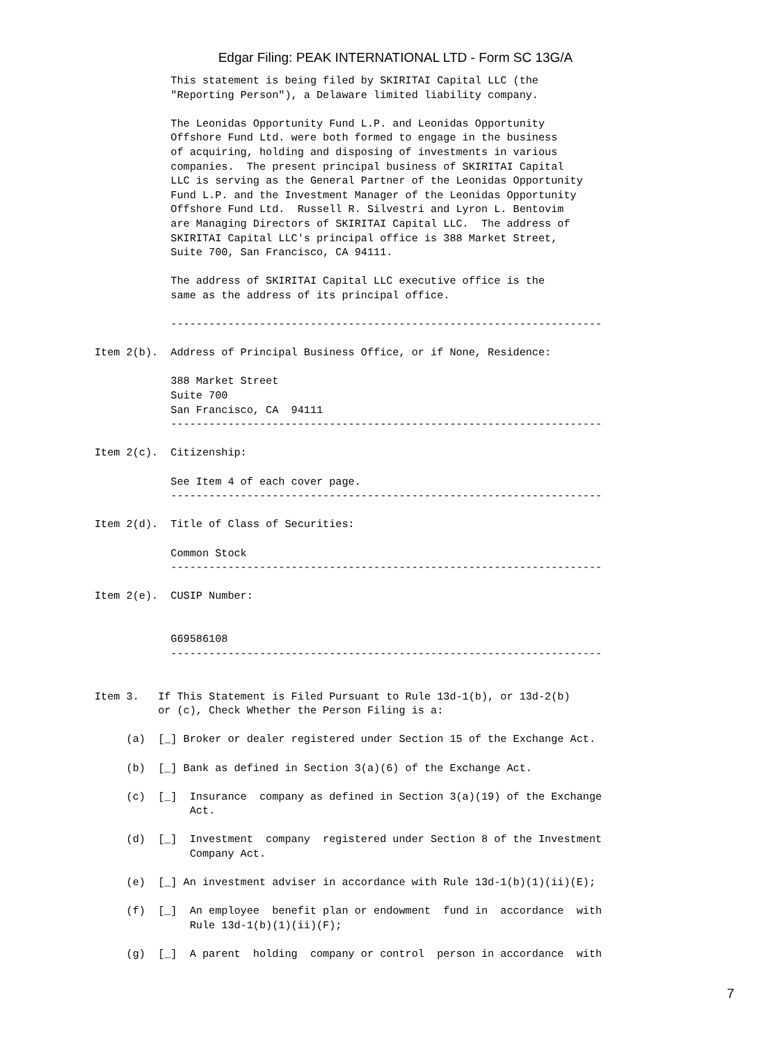Edgar Filing: PEAK INTERNATIONAL LTD - Form SC 13G/A
            This statement is being filed by SKIRITAI Capital LLC (the
            "Reporting Person"), a Delaware limited liability company.

            The Leonidas Opportunity Fund L.P. and Leonidas Opportunity
            Offshore Fund Ltd. were both formed to engage in the business
            of acquiring, holding and disposing of investments in various
            companies.  The present principal business of SKIRITAI Capital
            LLC is serving as the General Partner of the Leonidas Opportunity
            Fund L.P. and the Investment Manager of the Leonidas Opportunity
            Offshore Fund Ltd.  Russell R. Silvestri and Lyron L. Bentovim
            are Managing Directors of SKIRITAI Capital LLC.  The address of
            SKIRITAI Capital LLC's principal office is 388 Market Street,
            Suite 700, San Francisco, CA 94111.

            The address of SKIRITAI Capital LLC executive office is the
            same as the address of its principal office.

            --------------------------------------------------------------------

Item 2(b).  Address of Principal Business Office, or if None, Residence:

            388 Market Street
            Suite 700
            San Francisco, CA  94111
            --------------------------------------------------------------------

Item 2(c).  Citizenship:

            See Item 4 of each cover page.
            --------------------------------------------------------------------

Item 2(d).  Title of Class of Securities:

            Common Stock
            --------------------------------------------------------------------

Item 2(e).  CUSIP Number:


            G69586108
            --------------------------------------------------------------------


Item 3.   If This Statement is Filed Pursuant to Rule 13d-1(b), or 13d-2(b)
          or (c), Check Whether the Person Filing is a:

     (a)  [_] Broker or dealer registered under Section 15 of the Exchange Act.

     (b)  [_] Bank as defined in Section 3(a)(6) of the Exchange Act.

     (c)  [_]  Insurance  company as defined in Section 3(a)(19) of the Exchange
               Act.

     (d)  [_]  Investment  company  registered under Section 8 of the Investment
               Company Act.

     (e)  [_] An investment adviser in accordance with Rule 13d-1(b)(1)(ii)(E);

     (f)  [_]  An employee  benefit plan or endowment  fund in  accordance  with
               Rule 13d-1(b)(1)(ii)(F);

     (g)  [_]  A parent  holding  company or control  person in accordance  with
7